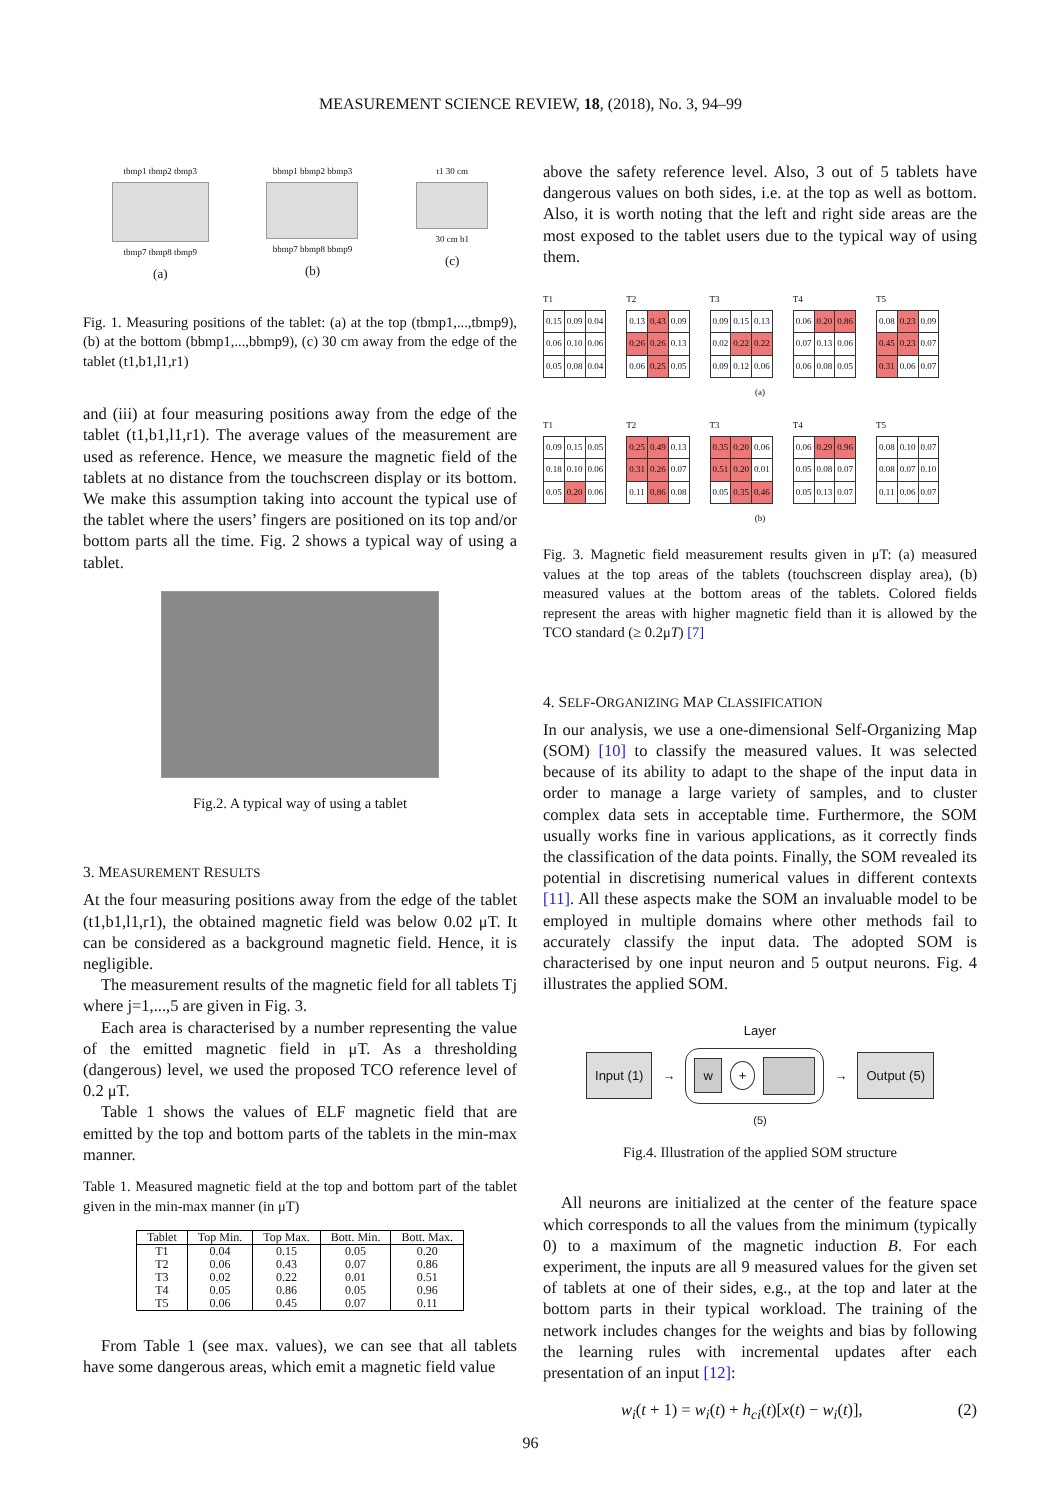MEASUREMENT SCIENCE REVIEW, 18, (2018), No. 3, 94–99
tbmp1 tbmp2 tbmp3
tbmp7 tbmp8 tbmp9
(a)
bbmp1 bbmp2 bbmp3
bbmp7 bbmp8 bbmp9
(b)
t1 30 cm
30 cm b1
(c)
Fig. 1. Measuring positions of the tablet: (a) at the top (tbmp1,...,tbmp9), (b) at the bottom (bbmp1,...,bbmp9), (c) 30 cm away from the edge of the tablet (t1,b1,l1,r1)
and (iii) at four measuring positions away from the edge of the tablet (t1,b1,l1,r1). The average values of the measurement are used as reference. Hence, we measure the magnetic field of the tablets at no distance from the touchscreen display or its bottom. We make this assumption taking into account the typical use of the tablet where the users’ fingers are positioned on its top and/or bottom parts all the time. Fig. 2 shows a typical way of using a tablet.
Fig.2. A typical way of using a tablet
3. MEASUREMENT RESULTS
At the four measuring positions away from the edge of the tablet (t1,b1,l1,r1), the obtained magnetic field was below 0.02 μT. It can be considered as a background magnetic field. Hence, it is negligible.
The measurement results of the magnetic field for all tablets Tj where j=1,...,5 are given in Fig. 3.
Each area is characterised by a number representing the value of the emitted magnetic field in μT. As a thresholding (dangerous) level, we used the proposed TCO reference level of 0.2 μT.
Table 1 shows the values of ELF magnetic field that are emitted by the top and bottom parts of the tablets in the min-max manner.
Table 1. Measured magnetic field at the top and bottom part of the tablet given in the min-max manner (in μT)
| Tablet | Top Min. | Top Max. | Bott. Min. | Bott. Max. |
| --- | --- | --- | --- | --- |
| T1 | 0.04 | 0.15 | 0.05 | 0.20 |
| T2 | 0.06 | 0.43 | 0.07 | 0.86 |
| T3 | 0.02 | 0.22 | 0.01 | 0.51 |
| T4 | 0.05 | 0.86 | 0.05 | 0.96 |
| T5 | 0.06 | 0.45 | 0.07 | 0.11 |
From Table 1 (see max. values), we can see that all tablets have some dangerous areas, which emit a magnetic field value
above the safety reference level. Also, 3 out of 5 tablets have dangerous values on both sides, i.e. at the top as well as bottom. Also, it is worth noting that the left and right side areas are the most exposed to the tablet users due to the typical way of using them.
T1
| 0.15 | 0.09 | 0.04 |
| 0.06 | 0.10 | 0.06 |
| 0.05 | 0.08 | 0.04 |
T2
| 0.13 | 0.43 | 0.09 |
| 0.26 | 0.26 | 0.13 |
| 0.06 | 0.25 | 0.05 |
T3
| 0.09 | 0.15 | 0.13 |
| 0.02 | 0.22 | 0.22 |
| 0.09 | 0.12 | 0.06 |
T4
| 0.06 | 0.20 | 0.86 |
| 0.07 | 0.13 | 0.06 |
| 0.06 | 0.08 | 0.05 |
T5
| 0.08 | 0.23 | 0.09 |
| 0.45 | 0.23 | 0.07 |
| 0.31 | 0.06 | 0.07 |
(a)
T1
| 0.09 | 0.15 | 0.05 |
| 0.18 | 0.10 | 0.06 |
| 0.05 | 0.20 | 0.06 |
T2
| 0.25 | 0.49 | 0.13 |
| 0.31 | 0.26 | 0.07 |
| 0.11 | 0.86 | 0.08 |
T3
| 0.35 | 0.20 | 0.06 |
| 0.51 | 0.20 | 0.01 |
| 0.05 | 0.35 | 0.46 |
T4
| 0.06 | 0.29 | 0.96 |
| 0.05 | 0.08 | 0.07 |
| 0.05 | 0.13 | 0.07 |
T5
| 0.08 | 0.10 | 0.07 |
| 0.08 | 0.07 | 0.10 |
| 0.11 | 0.06 | 0.07 |
(b)
Fig. 3. Magnetic field measurement results given in μT: (a) measured values at the top areas of the tablets (touchscreen display area), (b) measured values at the bottom areas of the tablets. Colored fields represent the areas with higher magnetic field than it is allowed by the TCO standard (≥ 0.2μT) [7]
4. SELF-ORGANIZING MAP CLASSIFICATION
In our analysis, we use a one-dimensional Self-Organizing Map (SOM) [10] to classify the measured values. It was selected because of its ability to adapt to the shape of the input data in order to manage a large variety of samples, and to cluster complex data sets in acceptable time. Furthermore, the SOM usually works fine in various applications, as it correctly finds the classification of the data points. Finally, the SOM revealed its potential in discretising numerical values in different contexts [11]. All these aspects make the SOM an invaluable model to be employed in multiple domains where other methods fail to accurately classify the input data. The adopted SOM is characterised by one input neuron and 5 output neurons. Fig. 4 illustrates the applied SOM.
Layer
Input (1) → w + → Output (5)
(5)
Fig.4. Illustration of the applied SOM structure
All neurons are initialized at the center of the feature space which corresponds to all the values from the minimum (typically 0) to a maximum of the magnetic induction B. For each experiment, the inputs are all 9 measured values for the given set of tablets at one of their sides, e.g., at the top and later at the bottom parts in their typical workload. The training of the network includes changes for the weights and bias by following the learning rules with incremental updates after each presentation of an input [12]:
w<sub>i</sub>(t + 1) = w<sub>i</sub>(t) + h<sub>ci</sub>(t)[x(t) − w<sub>i</sub>(t)], (2)
96